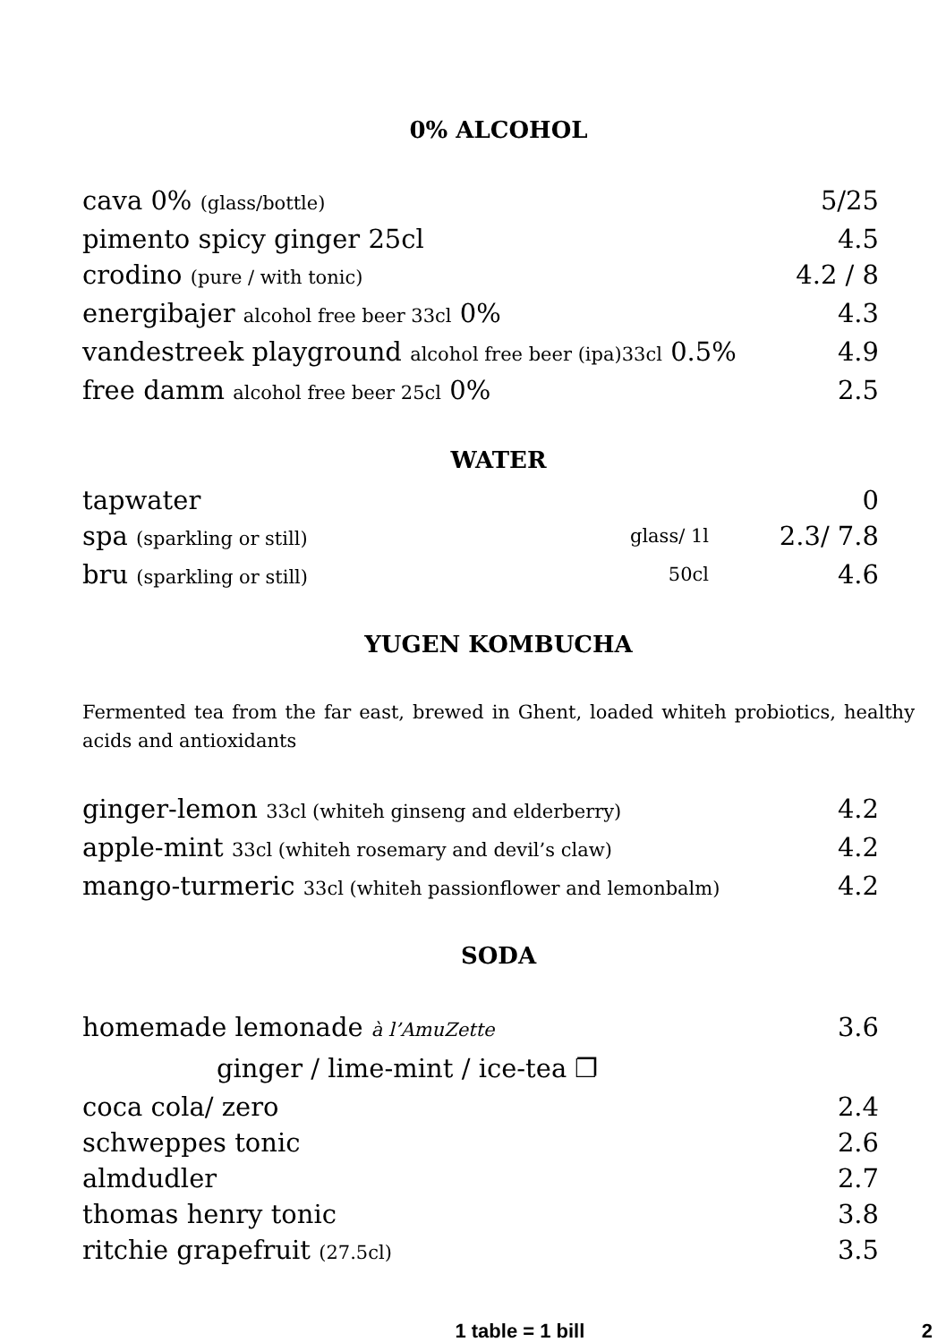0% ALCOHOL
cava 0% (glass/bottle) 5/25
pimento spicy ginger 25cl 4.5
crodino (pure / with tonic) 4.2 / 8
energibajer alcohol free beer 33cl 0% 4.3
vandestreek playground alcohol free beer (ipa)33cl 0.5% 4.9
free damm alcohol free beer 25cl 0% 2.5
WATER
tapwater 0
spa (sparkling or still) glass/ 1l 2.3/ 7.8
bru (sparkling or still) 50cl 4.6
YUGEN KOMBUCHA
Fermented tea from the far east, brewed in Ghent, loaded whiteh probiotics, healthy acids and antioxidants
ginger-lemon 33cl (whiteh ginseng and elderberry) 4.2
apple-mint 33cl (whiteh rosemary and devil’s claw) 4.2
mango-turmeric 33cl (whiteh passionflower and lemonbalm) 4.2
SODA
homemade lemonade à l’AmuZette 3.6
ginger / lime-mint / ice-tea ❐
coca cola/ zero 2.4
schweppes tonic 2.6
almdudler 2.7
thomas henry tonic 3.8
ritchie grapefruit (27.5cl) 3.5
1 table = 1 bill 2